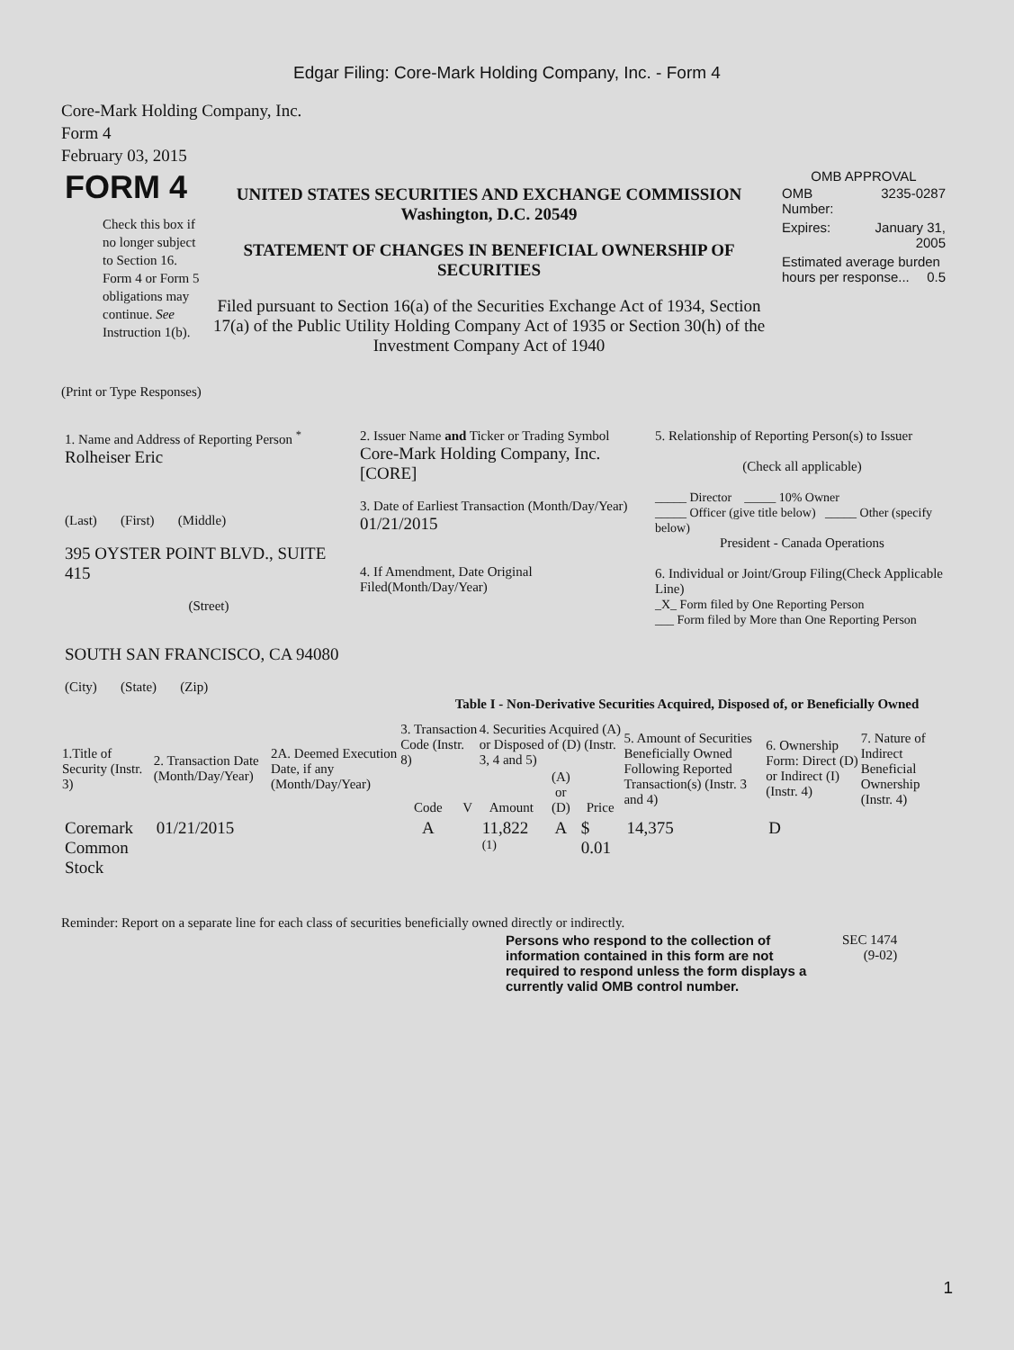Edgar Filing: Core-Mark Holding Company, Inc. - Form 4
Core-Mark Holding Company, Inc.
Form 4
February 03, 2015
| FORM 4 Check this box if no longer subject to Section 16. Form 4 or Form 5 obligations may continue. See Instruction 1(b). | UNITED STATES SECURITIES AND EXCHANGE COMMISSION Washington, D.C. 20549 STATEMENT OF CHANGES IN BENEFICIAL OWNERSHIP OF SECURITIES Filed pursuant to Section 16(a) of the Securities Exchange Act of 1934, Section 17(a) of the Public Utility Holding Company Act of 1935 or Section 30(h) of the Investment Company Act of 1940 | OMB APPROVAL / OMB Number: / 3235-0287 / / Expires: / January 31, 2005 / / Estimated average burden hours per response... 0.5 / / |
(Print or Type Responses)
| 1. Name and Address of Reporting Person <sup>*</sup> Rolheiser Eric (Last) (First) (Middle) 395 OYSTER POINT BLVD., SUITE 415 (Street) SOUTH SAN FRANCISCO, CA 94080 (City) (State) (Zip) | 2. Issuer Name and Ticker or Trading Symbol Core-Mark Holding Company, Inc. [CORE] 3. Date of Earliest Transaction (Month/Day/Year) 01/21/2015 4. If Amendment, Date Original Filed(Month/Day/Year) | 5. Relationship of Reporting Person(s) to Issuer (Check all applicable) _____ Director _____ 10% Owner _____ Officer (give title below) _____ Other (specify below) President - Canada Operations 6. Individual or Joint/Group Filing(Check Applicable Line) _X_ Form filed by One Reporting Person ___ Form filed by More than One Reporting Person |
Table I - Non-Derivative Securities Acquired, Disposed of, or Beneficially Owned
| 1.Title of Security (Instr. 3) | 2. Transaction Date (Month/Day/Year) | 2A. Deemed Execution Date, if any (Month/Day/Year) | 3. Transaction Code (Instr. 8) | | 4. Securities Acquired (A) or Disposed of (D) (Instr. 3, 4 and 5) | | | 5. Amount of Securities Beneficially Owned Following Reported Transaction(s) (Instr. 3 and 4) | 6. Ownership Form: Direct (D) or Indirect (I) (Instr. 4) | 7. Nature of Indirect Beneficial Ownership (Instr. 4) |
| --- | --- | --- | --- | --- | --- | --- | --- | --- | --- | --- |
| | | | Code | V | Amount | (A) or (D) | Price | | | |
| Coremark Common Stock | 01/21/2015 | | A | | 11,822 <sup>(1)</sup> | A | $ 0.01 | 14,375 | D | |
Reminder: Report on a separate line for each class of securities beneficially owned directly or indirectly.
| Persons who respond to the collection of information contained in this form are not required to respond unless the form displays a currently valid OMB control number. | SEC 1474 (9-02) |
1